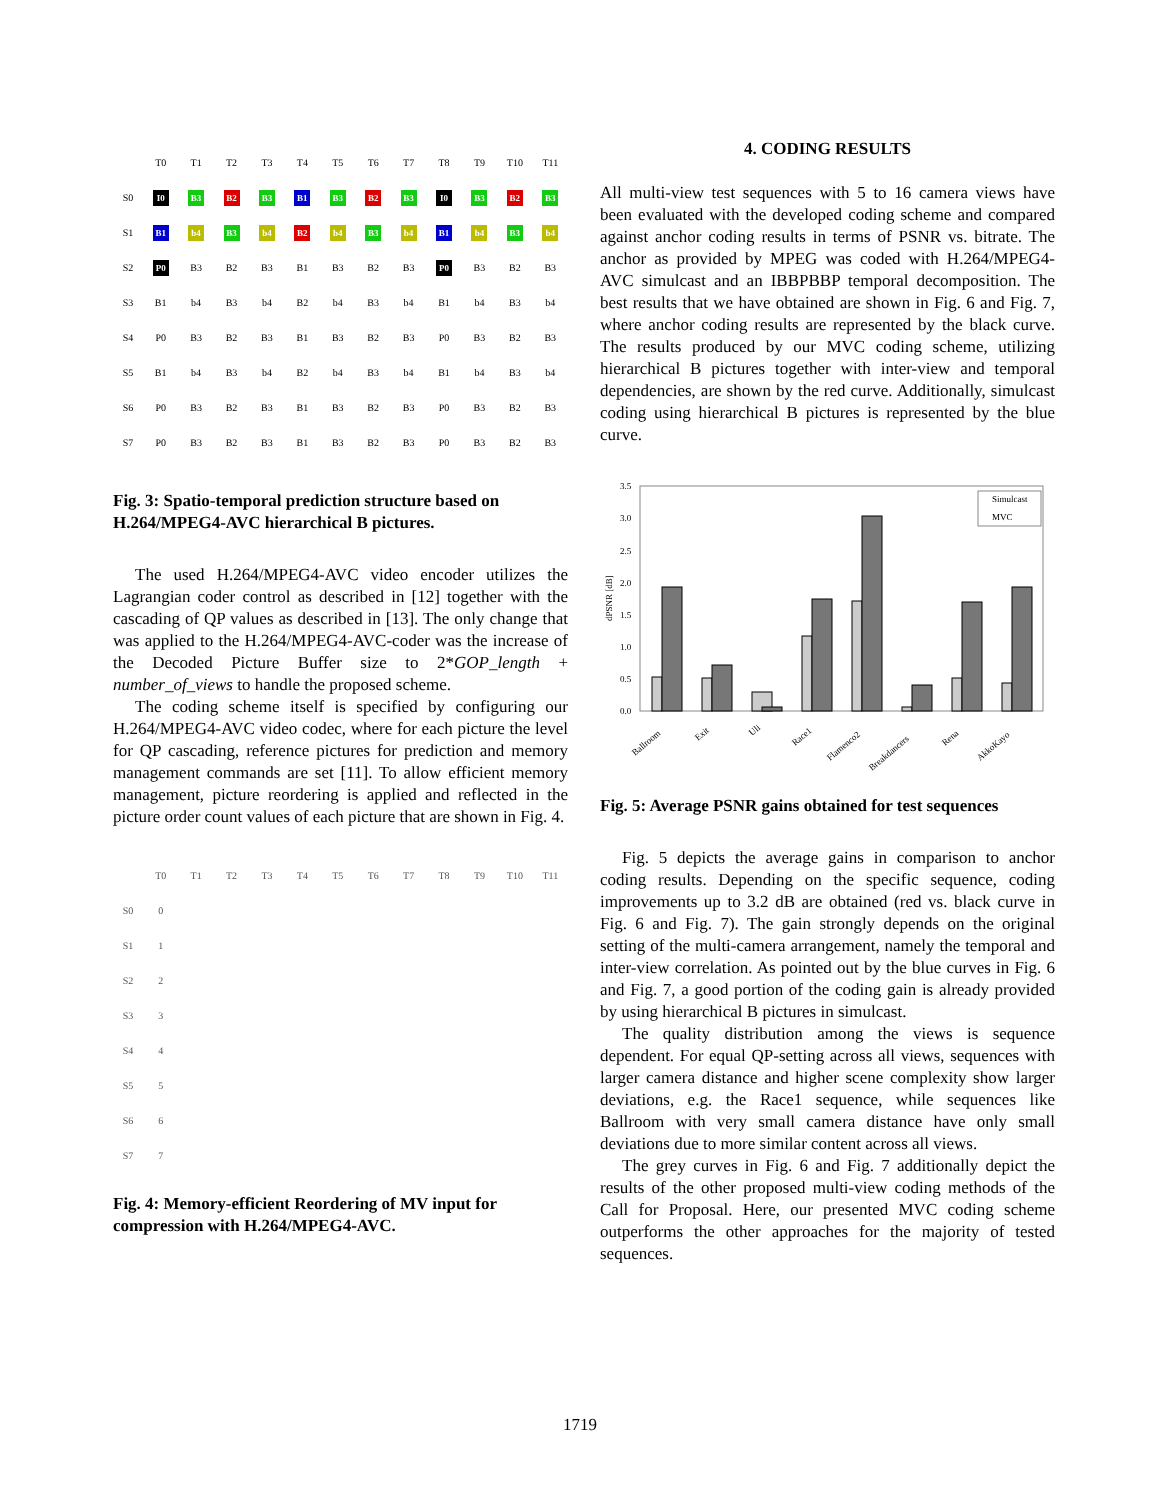T0
T1
T2
T3
T4
T5
T6
T7
T8
T9
T10
T11
S0
I0
B3
B2
B3
B1
B3
B2
B3
I0
B3
B2
B3
S1
B1
b4
B3
b4
B2
b4
B3
b4
B1
b4
B3
b4
S2
P0
B3
B2
B3
B1
B3
B2
B3
P0
B3
B2
B3
S3
B1
b4
B3
b4
B2
b4
B3
b4
B1
b4
B3
b4
S4
P0
B3
B2
B3
B1
B3
B2
B3
P0
B3
B2
B3
S5
B1
b4
B3
b4
B2
b4
B3
b4
B1
b4
B3
b4
S6
P0
B3
B2
B3
B1
B3
B2
B3
P0
B3
B2
B3
S7
P0
B3
B2
B3
B1
B3
B2
B3
P0
B3
B2
B3
Fig. 3: Spatio-temporal prediction structure based on H.264/MPEG4-AVC hierarchical B pictures.
The used H.264/MPEG4-AVC video encoder utilizes the Lagrangian coder control as described in [12] together with the cascading of QP values as described in [13]. The only change that was applied to the H.264/MPEG4-AVC-coder was the increase of the Decoded Picture Buffer size to 2*GOP_length + number_of_views to handle the proposed scheme.
The coding scheme itself is specified by configuring our H.264/MPEG4-AVC video codec, where for each picture the level for QP cascading, reference pictures for prediction and memory management commands are set [11]. To allow efficient memory management, picture reordering is applied and reflected in the picture order count values of each picture that are shown in Fig. 4.
T0
T1
T2
T3
T4
T5
T6
T7
T8
T9
T10
T11
S0
0
S1
1
S2
2
S3
3
S4
4
S5
5
S6
6
S7
7
Fig. 4: Memory-efficient Reordering of MV input for compression with H.264/MPEG4-AVC.
4. CODING RESULTS
All multi-view test sequences with 5 to 16 camera views have been evaluated with the developed coding scheme and compared against anchor coding results in terms of PSNR vs. bitrate. The anchor as provided by MPEG was coded with H.264/MPEG4-AVC simulcast and an IBBPBBP temporal decomposition. The best results that we have obtained are shown in Fig. 6 and Fig. 7, where anchor coding results are represented by the black curve. The results produced by our MVC coding scheme, utilizing hierarchical B pictures together with inter-view and temporal dependencies, are shown by the red curve. Additionally, simulcast coding using hierarchical B pictures is represented by the blue curve.
3.5
3.0
2.5
2.0
1.5
1.0
0.5
0.0
dPSNR [dB]
Simulcast
MVC
Ballroom
Exit
Uli
Race1
Flamenco2
Breakdancers
Rena
AkkoKayo
Fig. 5: Average PSNR gains obtained for test sequences
Fig. 5 depicts the average gains in comparison to anchor coding results. Depending on the specific sequence, coding improvements up to 3.2 dB are obtained (red vs. black curve in Fig. 6 and Fig. 7). The gain strongly depends on the original setting of the multi-camera arrangement, namely the temporal and inter-view correlation. As pointed out by the blue curves in Fig. 6 and Fig. 7, a good portion of the coding gain is already provided by using hierarchical B pictures in simulcast.
The quality distribution among the views is sequence dependent. For equal QP-setting across all views, sequences with larger camera distance and higher scene complexity show larger deviations, e.g. the Race1 sequence, while sequences like Ballroom with very small camera distance have only small deviations due to more similar content across all views.
The grey curves in Fig. 6 and Fig. 7 additionally depict the results of the other proposed multi-view coding methods of the Call for Proposal. Here, our presented MVC coding scheme outperforms the other approaches for the majority of tested sequences.
1719